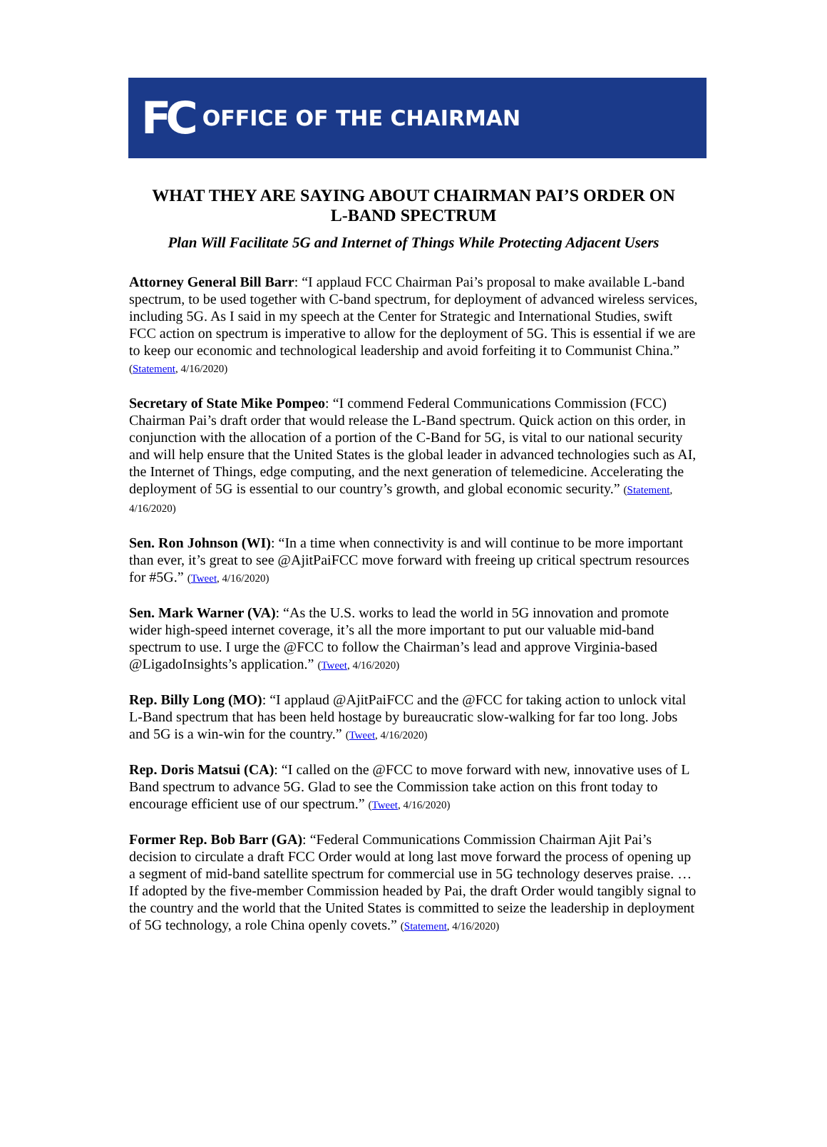FC OFFICE OF THE CHAIRMAN
WHAT THEY ARE SAYING ABOUT CHAIRMAN PAI’S ORDER ON
L-BAND SPECTRUM
Plan Will Facilitate 5G and Internet of Things While Protecting Adjacent Users
Attorney General Bill Barr: “I applaud FCC Chairman Pai’s proposal to make available L-band spectrum, to be used together with C-band spectrum, for deployment of advanced wireless services, including 5G. As I said in my speech at the Center for Strategic and International Studies, swift FCC action on spectrum is imperative to allow for the deployment of 5G. This is essential if we are to keep our economic and technological leadership and avoid forfeiting it to Communist China.” (Statement, 4/16/2020)
Secretary of State Mike Pompeo: “I commend Federal Communications Commission (FCC) Chairman Pai’s draft order that would release the L-Band spectrum. Quick action on this order, in conjunction with the allocation of a portion of the C-Band for 5G, is vital to our national security and will help ensure that the United States is the global leader in advanced technologies such as AI, the Internet of Things, edge computing, and the next generation of telemedicine. Accelerating the deployment of 5G is essential to our country’s growth, and global economic security.” (Statement, 4/16/2020)
Sen. Ron Johnson (WI): “In a time when connectivity is and will continue to be more important than ever, it’s great to see @AjitPaiFCC move forward with freeing up critical spectrum resources for #5G.” (Tweet, 4/16/2020)
Sen. Mark Warner (VA): “As the U.S. works to lead the world in 5G innovation and promote wider high-speed internet coverage, it’s all the more important to put our valuable mid-band spectrum to use. I urge the @FCC to follow the Chairman’s lead and approve Virginia-based @LigadoInsights’s application.” (Tweet, 4/16/2020)
Rep. Billy Long (MO): “I applaud @AjitPaiFCC and the @FCC for taking action to unlock vital L-Band spectrum that has been held hostage by bureaucratic slow-walking for far too long. Jobs and 5G is a win-win for the country.” (Tweet, 4/16/2020)
Rep. Doris Matsui (CA): “I called on the @FCC to move forward with new, innovative uses of L Band spectrum to advance 5G. Glad to see the Commission take action on this front today to encourage efficient use of our spectrum.” (Tweet, 4/16/2020)
Former Rep. Bob Barr (GA): “Federal Communications Commission Chairman Ajit Pai’s decision to circulate a draft FCC Order would at long last move forward the process of opening up a segment of mid-band satellite spectrum for commercial use in 5G technology deserves praise. … If adopted by the five-member Commission headed by Pai, the draft Order would tangibly signal to the country and the world that the United States is committed to seize the leadership in deployment of 5G technology, a role China openly covets.” (Statement, 4/16/2020)